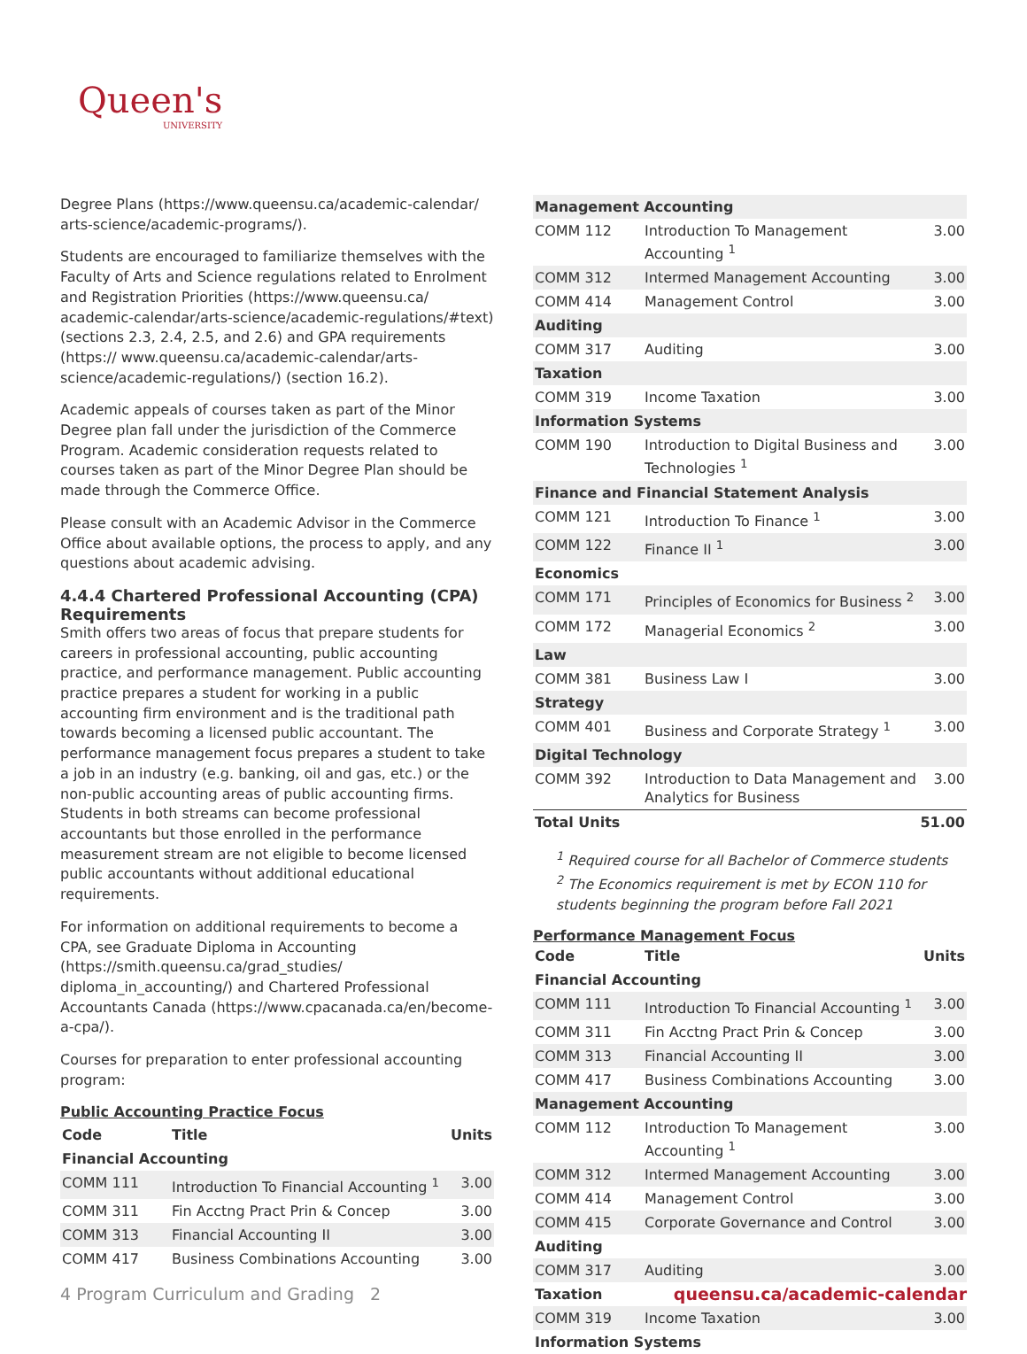Queen's
UNIVERSITY
Degree Plans (https://www.queensu.ca/academic-calendar/ arts-science/academic-programs/).
Students are encouraged to familiarize themselves with the Faculty of Arts and Science regulations related to Enrolment and Registration Priorities (https://www.queensu.ca/ academic-calendar/arts-science/academic-regulations/#text) (sections 2.3, 2.4, 2.5, and 2.6) and GPA requirements (https:// www.queensu.ca/academic-calendar/arts-science/academic-regulations/) (section 16.2).
Academic appeals of courses taken as part of the Minor Degree plan fall under the jurisdiction of the Commerce Program. Academic consideration requests related to courses taken as part of the Minor Degree Plan should be made through the Commerce Office.
Please consult with an Academic Advisor in the Commerce Office about available options, the process to apply, and any questions about academic advising.
4.4.4 Chartered Professional Accounting (CPA) Requirements
Smith offers two areas of focus that prepare students for careers in professional accounting, public accounting practice, and performance management. Public accounting practice prepares a student for working in a public accounting firm environment and is the traditional path towards becoming a licensed public accountant. The performance management focus prepares a student to take a job in an industry (e.g. banking, oil and gas, etc.) or the non-public accounting areas of public accounting firms. Students in both streams can become professional accountants but those enrolled in the performance measurement stream are not eligible to become licensed public accountants without additional educational requirements.
For information on additional requirements to become a CPA, see Graduate Diploma in Accounting (https://smith.queensu.ca/grad_studies/ diploma_in_accounting/) and Chartered Professional Accountants Canada (https://www.cpacanada.ca/en/become-a-cpa/).
Courses for preparation to enter professional accounting program:
Public Accounting Practice Focus
| Code | Title | Units |
| --- | --- | --- |
| Financial Accounting | | |
| COMM 111 | Introduction To Financial Accounting <sup>1</sup> | 3.00 |
| COMM 311 | Fin Acctng Pract Prin & Concep | 3.00 |
| COMM 313 | Financial Accounting II | 3.00 |
| COMM 417 | Business Combinations Accounting | 3.00 |
| Management Accounting | | |
| COMM 112 | Introduction To Management Accounting <sup>1</sup> | 3.00 |
| COMM 312 | Intermed Management Accounting | 3.00 |
| COMM 414 | Management Control | 3.00 |
| Auditing | | |
| COMM 317 | Auditing | 3.00 |
| Taxation | | |
| COMM 319 | Income Taxation | 3.00 |
| Information Systems | | |
| COMM 190 | Introduction to Digital Business and Technologies <sup>1</sup> | 3.00 |
| Finance and Financial Statement Analysis | | |
| COMM 121 | Introduction To Finance <sup>1</sup> | 3.00 |
| COMM 122 | Finance II <sup>1</sup> | 3.00 |
| Economics | | |
| COMM 171 | Principles of Economics for Business <sup>2</sup> | 3.00 |
| COMM 172 | Managerial Economics <sup>2</sup> | 3.00 |
| Law | | |
| COMM 381 | Business Law I | 3.00 |
| Strategy | | |
| COMM 401 | Business and Corporate Strategy <sup>1</sup> | 3.00 |
| Digital Technology | | |
| COMM 392 | Introduction to Data Management and Analytics for Business | 3.00 |
| Total Units | | 51.00 |
<sup>1</sup> Required course for all Bachelor of Commerce students
<sup>2</sup> The Economics requirement is met by ECON 110 for students beginning the program before Fall 2021
Performance Management Focus
| Code | Title | Units |
| --- | --- | --- |
| Financial Accounting | | |
| COMM 111 | Introduction To Financial Accounting <sup>1</sup> | 3.00 |
| COMM 311 | Fin Acctng Pract Prin & Concep | 3.00 |
| COMM 313 | Financial Accounting II | 3.00 |
| COMM 417 | Business Combinations Accounting | 3.00 |
| Management Accounting | | |
| COMM 112 | Introduction To Management Accounting <sup>1</sup> | 3.00 |
| COMM 312 | Intermed Management Accounting | 3.00 |
| COMM 414 | Management Control | 3.00 |
| COMM 415 | Corporate Governance and Control | 3.00 |
| Auditing | | |
| COMM 317 | Auditing | 3.00 |
| Taxation | | |
| COMM 319 | Income Taxation | 3.00 |
| Information Systems | | |
4 Program Curriculum and Grading 2 queensu.ca/academic-calendar